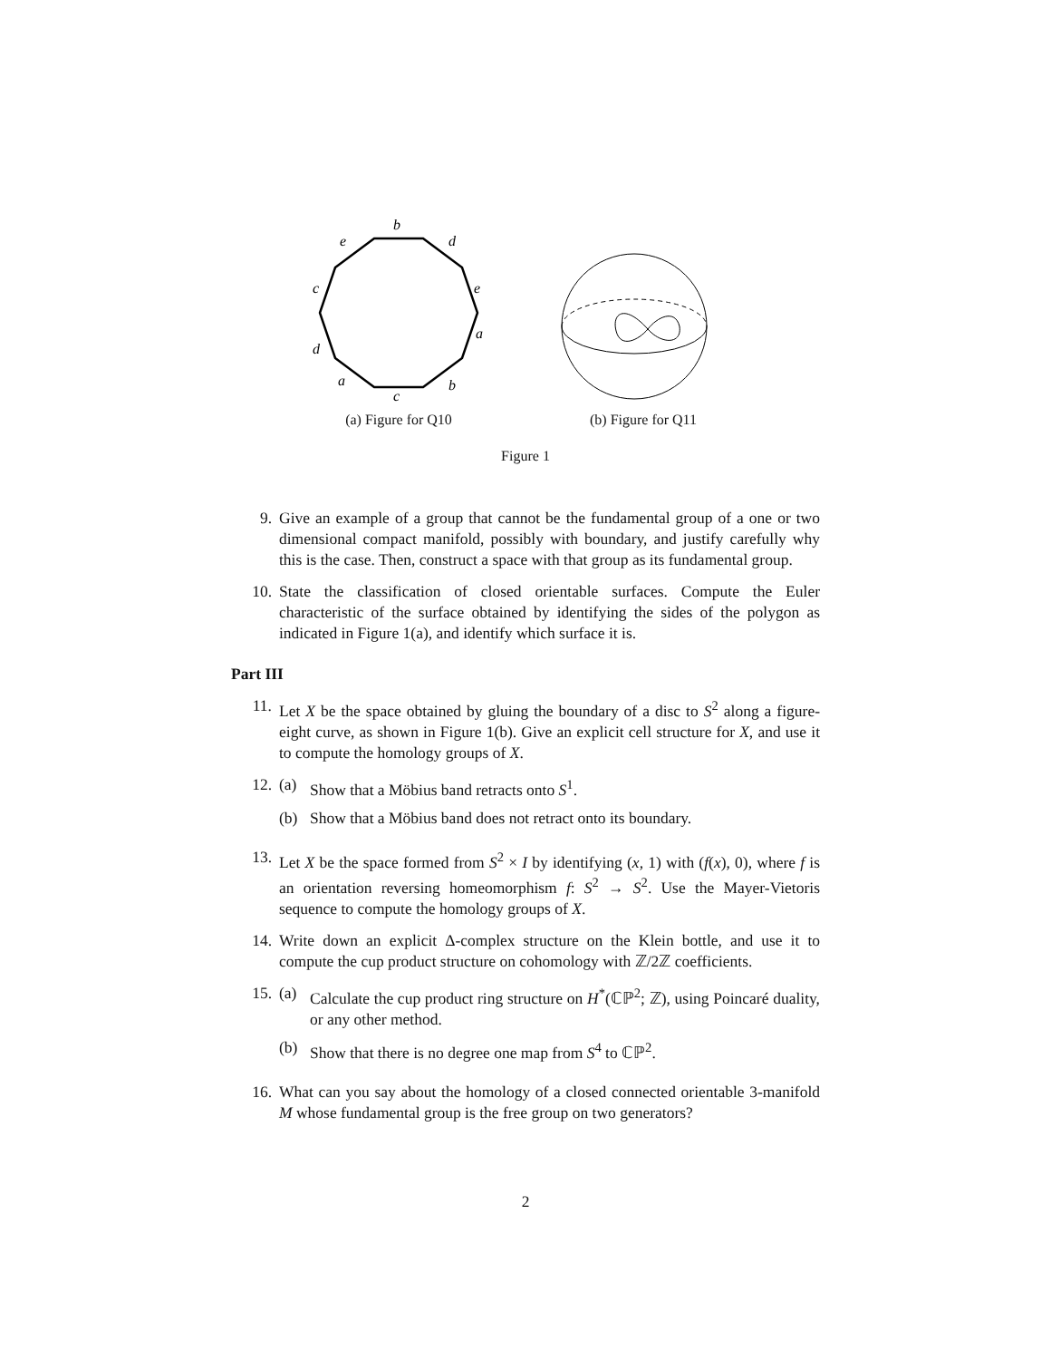b
e
d
c
e
d
a
a
c
b
(a) Figure for Q10
(b) Figure for Q11
Figure 1
9. Give an example of a group that cannot be the fundamental group of a one or two dimensional compact manifold, possibly with boundary, and justify carefully why this is the case. Then, construct a space with that group as its fundamental group.
10. State the classification of closed orientable surfaces. Compute the Euler characteristic of the surface obtained by identifying the sides of the polygon as indicated in Figure 1(a), and identify which surface it is.
Part III
11. Let X be the space obtained by gluing the boundary of a disc to S<sup>2</sup> along a figure-eight curve, as shown in Figure 1(b). Give an explicit cell structure for X, and use it to compute the homology groups of X.
12. (a) Show that a Möbius band retracts onto S<sup>1</sup>.
(b) Show that a Möbius band does not retract onto its boundary.
13. Let X be the space formed from S<sup>2</sup> × I by identifying (x, 1) with (f(x), 0), where f is an orientation reversing homeomorphism f: S<sup>2</sup> → S<sup>2</sup>. Use the Mayer-Vietoris sequence to compute the homology groups of X.
14. Write down an explicit Δ-complex structure on the Klein bottle, and use it to compute the cup product structure on cohomology with ℤ/2ℤ coefficients.
15. (a) Calculate the cup product ring structure on H<sup>*</sup>(ℂℙ<sup>2</sup>; ℤ), using Poincaré duality, or any other method.
(b) Show that there is no degree one map from S<sup>4</sup> to ℂℙ<sup>2</sup>.
16. What can you say about the homology of a closed connected orientable 3-manifold M whose fundamental group is the free group on two generators?
2